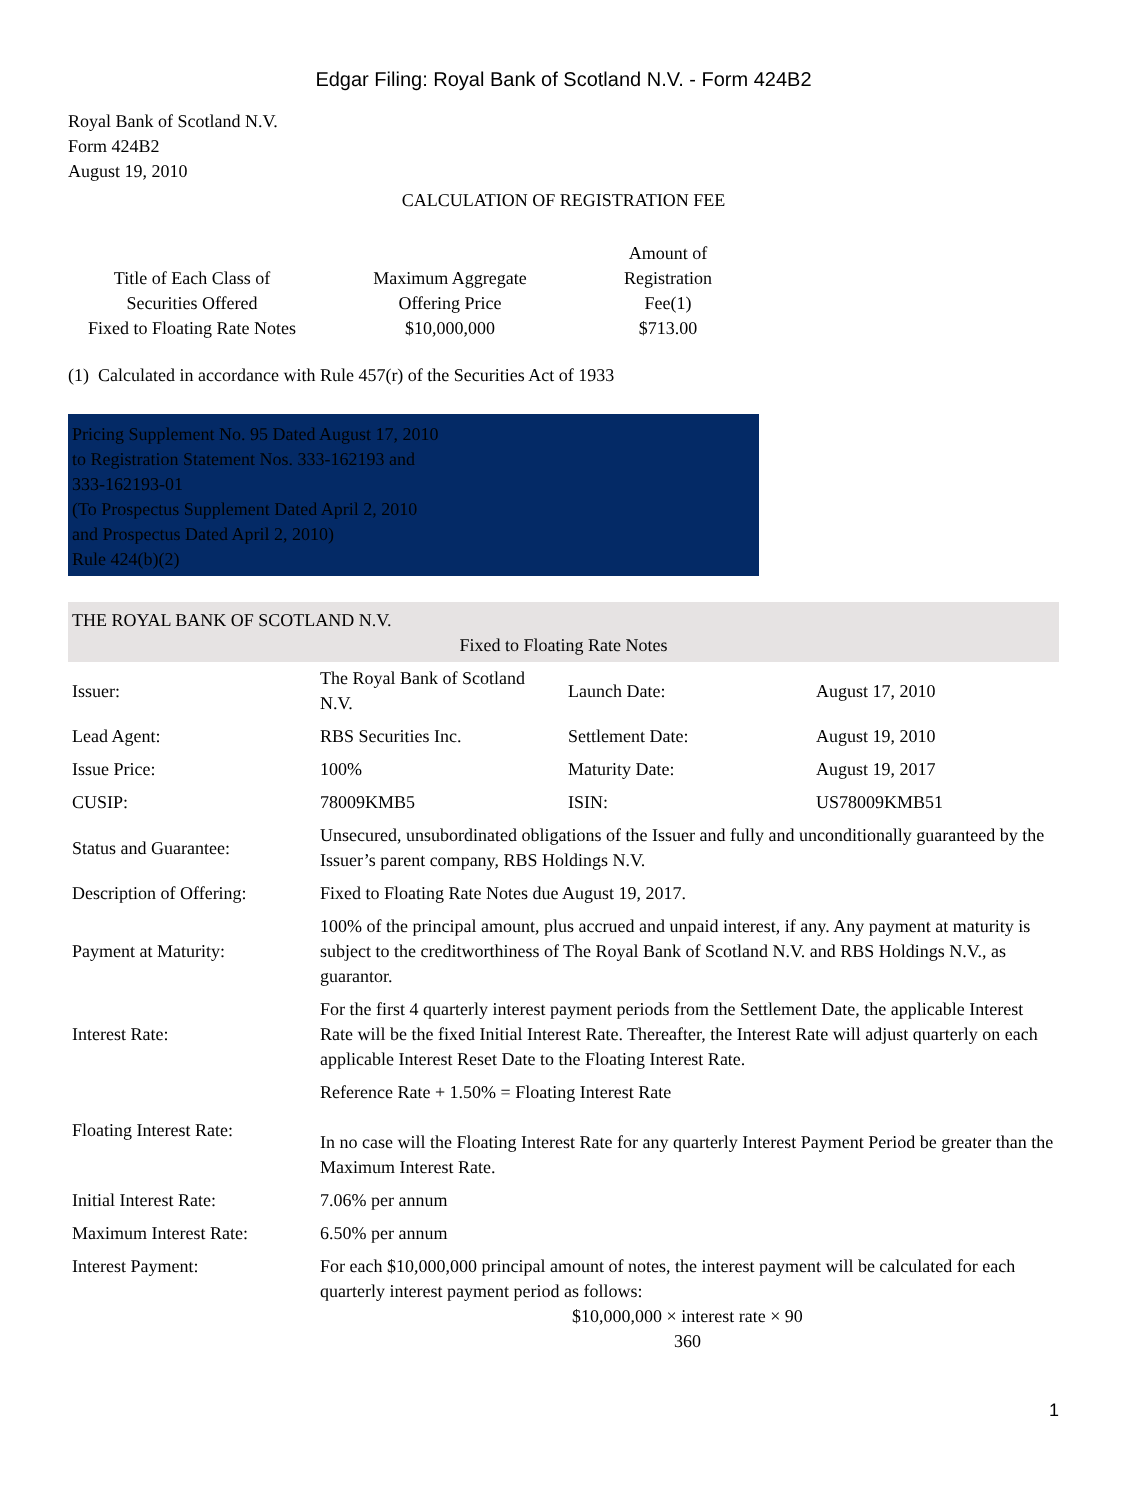Edgar Filing: Royal Bank of Scotland N.V. - Form 424B2
Royal Bank of Scotland N.V.
Form 424B2
August 19, 2010
CALCULATION OF REGISTRATION FEE
| Title of Each Class of Securities Offered | Maximum Aggregate Offering Price | Amount of Registration Fee(1) |
| --- | --- | --- |
| Fixed to Floating Rate Notes | $10,000,000 | $713.00 |
(1) Calculated in accordance with Rule 457(r) of the Securities Act of 1933
Pricing Supplement No. 95 Dated August 17, 2010
to Registration Statement Nos. 333-162193 and
333-162193-01
(To Prospectus Supplement Dated April 2, 2010
and Prospectus Dated April 2, 2010)
Rule 424(b)(2)
THE ROYAL BANK OF SCOTLAND N.V.
Fixed to Floating Rate Notes
| Issuer: | The Royal Bank of Scotland N.V. | Launch Date: | August 17, 2010 |
| Lead Agent: | RBS Securities Inc. | Settlement Date: | August 19, 2010 |
| Issue Price: | 100% | Maturity Date: | August 19, 2017 |
| CUSIP: | 78009KMB5 | ISIN: | US78009KMB51 |
| Status and Guarantee: | Unsecured, unsubordinated obligations of the Issuer and fully and unconditionally guaranteed by the Issuer’s parent company, RBS Holdings N.V. | | |
| Description of Offering: | Fixed to Floating Rate Notes due August 19, 2017. | | |
| Payment at Maturity: | 100% of the principal amount, plus accrued and unpaid interest, if any. Any payment at maturity is subject to the creditworthiness of The Royal Bank of Scotland N.V. and RBS Holdings N.V., as guarantor. | | |
| Interest Rate: | For the first 4 quarterly interest payment periods from the Settlement Date, the applicable Interest Rate will be the fixed Initial Interest Rate. Thereafter, the Interest Rate will adjust quarterly on each applicable Interest Reset Date to the Floating Interest Rate. | | |
| Floating Interest Rate: | Reference Rate + 1.50% = Floating Interest Rate In no case will the Floating Interest Rate for any quarterly Interest Payment Period be greater than the Maximum Interest Rate. | | |
| Initial Interest Rate: | 7.06% per annum | | |
| Maximum Interest Rate: | 6.50% per annum | | |
| Interest Payment: | For each $10,000,000 principal amount of notes, the interest payment will be calculated for each quarterly interest payment period as follows: $10,000,000 × interest rate × 90 360 | | |
1